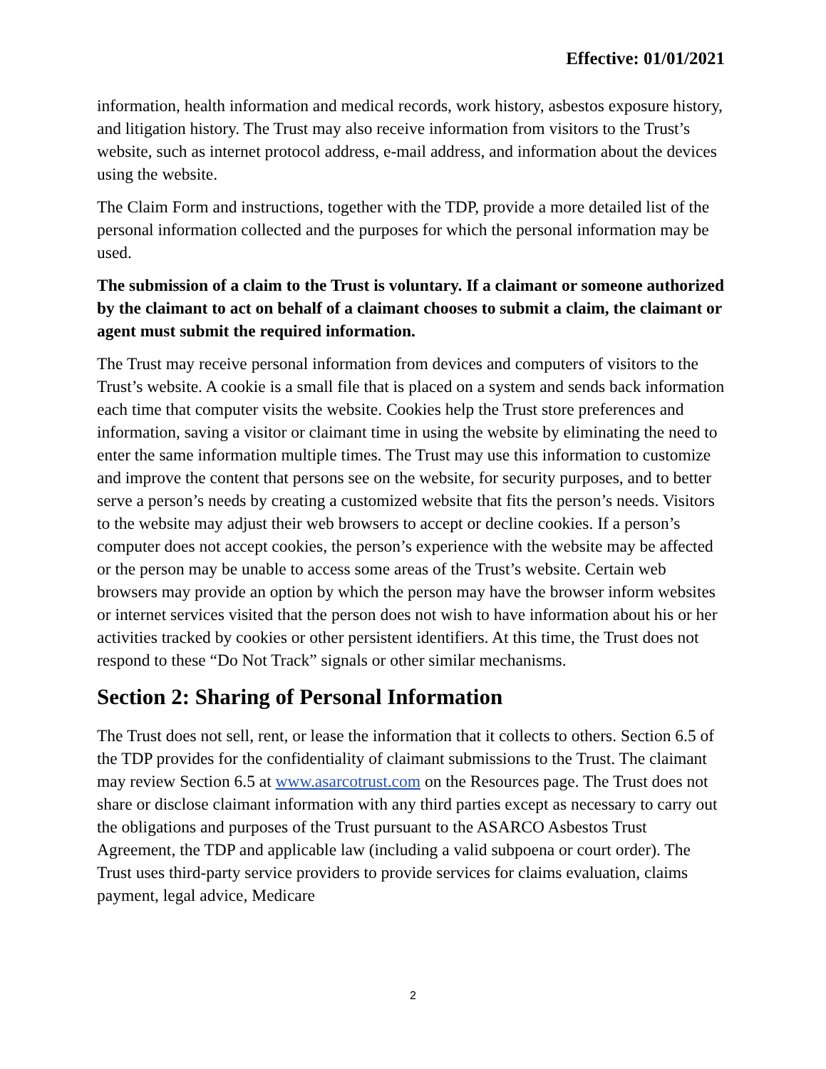Effective: 01/01/2021
information, health information and medical records, work history, asbestos exposure history, and litigation history. The Trust may also receive information from visitors to the Trust’s website, such as internet protocol address, e-mail address, and information about the devices using the website.
The Claim Form and instructions, together with the TDP, provide a more detailed list of the personal information collected and the purposes for which the personal information may be used.
The submission of a claim to the Trust is voluntary. If a claimant or someone authorized by the claimant to act on behalf of a claimant chooses to submit a claim, the claimant or agent must submit the required information.
The Trust may receive personal information from devices and computers of visitors to the Trust’s website. A cookie is a small file that is placed on a system and sends back information each time that computer visits the website. Cookies help the Trust store preferences and information, saving a visitor or claimant time in using the website by eliminating the need to enter the same information multiple times. The Trust may use this information to customize and improve the content that persons see on the website, for security purposes, and to better serve a person’s needs by creating a customized website that fits the person’s needs. Visitors to the website may adjust their web browsers to accept or decline cookies. If a person’s computer does not accept cookies, the person’s experience with the website may be affected or the person may be unable to access some areas of the Trust’s website. Certain web browsers may provide an option by which the person may have the browser inform websites or internet services visited that the person does not wish to have information about his or her activities tracked by cookies or other persistent identifiers. At this time, the Trust does not respond to these “Do Not Track” signals or other similar mechanisms.
Section 2: Sharing of Personal Information
The Trust does not sell, rent, or lease the information that it collects to others. Section 6.5 of the TDP provides for the confidentiality of claimant submissions to the Trust. The claimant may review Section 6.5 at www.asarcotrust.com on the Resources page. The Trust does not share or disclose claimant information with any third parties except as necessary to carry out the obligations and purposes of the Trust pursuant to the ASARCO Asbestos Trust Agreement, the TDP and applicable law (including a valid subpoena or court order). The Trust uses third-party service providers to provide services for claims evaluation, claims payment, legal advice, Medicare
2